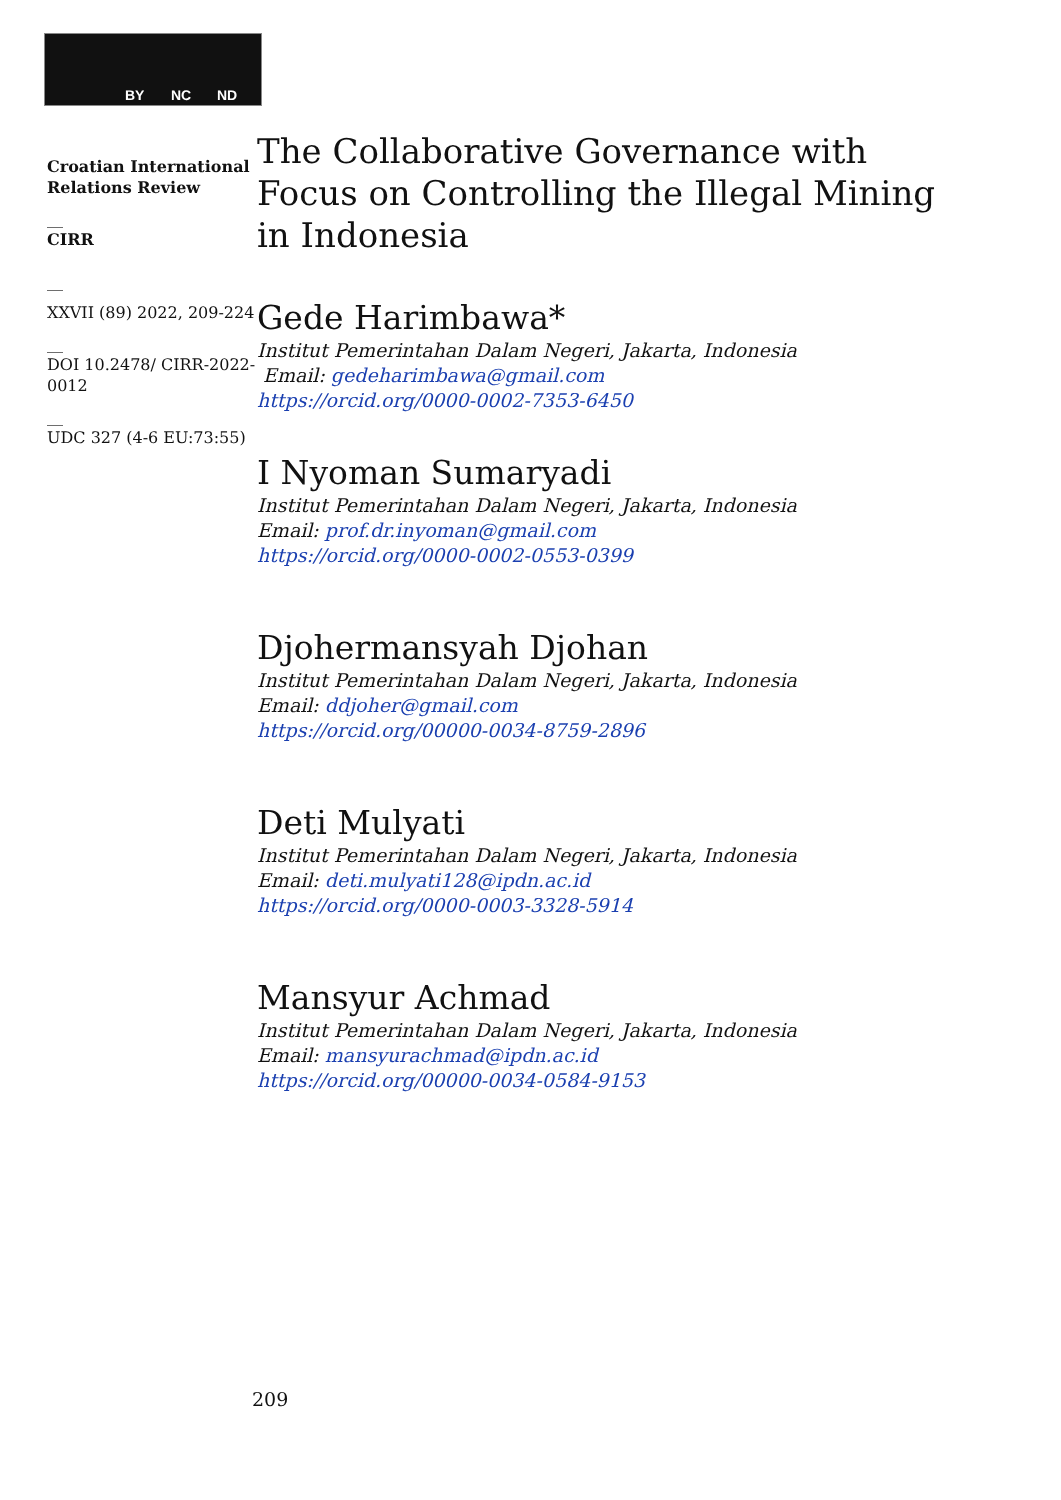BY NC ND
Croatian International Relations Review
__
CIRR
__
XXVII (89) 2022, 209-224
__
DOI 10.2478/ CIRR-2022-0012
__
UDC 327 (4-6 EU:73:55)
The Collaborative Governance with Focus on Controlling the Illegal Mining in Indonesia
Gede Harimbawa*
Institut Pemerintahan Dalam Negeri, Jakarta, Indonesia
Email: gedeharimbawa@gmail.com
https://orcid.org/0000-0002-7353-6450
I Nyoman Sumaryadi
Institut Pemerintahan Dalam Negeri, Jakarta, Indonesia
Email: prof.dr.inyoman@gmail.com
https://orcid.org/0000-0002-0553-0399
Djohermansyah Djohan
Institut Pemerintahan Dalam Negeri, Jakarta, Indonesia
Email: ddjoher@gmail.com
https://orcid.org/00000-0034-8759-2896
Deti Mulyati
Institut Pemerintahan Dalam Negeri, Jakarta, Indonesia
Email: deti.mulyati128@ipdn.ac.id
https://orcid.org/0000-0003-3328-5914
Mansyur Achmad
Institut Pemerintahan Dalam Negeri, Jakarta, Indonesia
Email: mansyurachmad@ipdn.ac.id
https://orcid.org/00000-0034-0584-9153
209